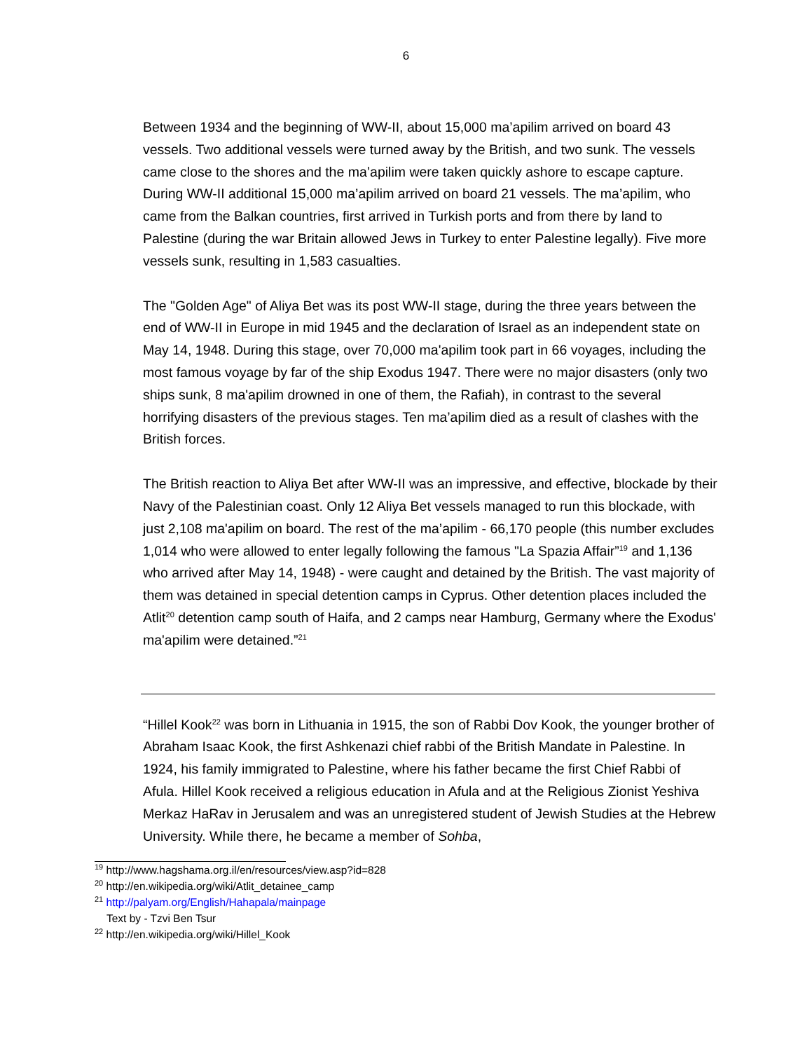6
Between 1934 and the beginning of WW-II, about 15,000 ma’apilim arrived on board 43 vessels. Two additional vessels were turned away by the British, and two sunk. The vessels came close to the shores and the ma’apilim were taken quickly ashore to escape capture. During WW-II additional 15,000 ma’apilim arrived on board 21 vessels. The ma’apilim, who came from the Balkan countries, first arrived in Turkish ports and from there by land to Palestine (during the war Britain allowed Jews in Turkey to enter Palestine legally). Five more vessels sunk, resulting in 1,583 casualties.
The "Golden Age" of Aliya Bet was its post WW-II stage, during the three years between the end of WW-II in Europe in mid 1945 and the declaration of Israel as an independent state on May 14, 1948. During this stage, over 70,000 ma'apilim took part in 66 voyages, including the most famous voyage by far of the ship Exodus 1947. There were no major disasters (only two ships sunk, 8 ma'apilim drowned in one of them, the Rafiah), in contrast to the several horrifying disasters of the previous stages. Ten ma’apilim died as a result of clashes with the British forces.
The British reaction to Aliya Bet after WW-II was an impressive, and effective, blockade by their Navy of the Palestinian coast. Only 12 Aliya Bet vessels managed to run this blockade, with just 2,108 ma'apilim on board. The rest of the ma’apilim - 66,170 people (this number excludes 1,014 who were allowed to enter legally following the famous "La Spazia Affair”<sup>19</sup> and 1,136 who arrived after May 14, 1948) - were caught and detained by the British. The vast majority of them was detained in special detention camps in Cyprus. Other detention places included the Atlit<sup>20</sup> detention camp south of Haifa, and 2 camps near Hamburg, Germany where the Exodus' ma'apilim were detained.”<sup>21</sup>
“Hillel Kook<sup>22</sup> was born in Lithuania in 1915, the son of Rabbi Dov Kook, the younger brother of Abraham Isaac Kook, the first Ashkenazi chief rabbi of the British Mandate in Palestine. In 1924, his family immigrated to Palestine, where his father became the first Chief Rabbi of Afula. Hillel Kook received a religious education in Afula and at the Religious Zionist Yeshiva Merkaz HaRav in Jerusalem and was an unregistered student of Jewish Studies at the Hebrew University. While there, he became a member of Sohba,
<sup>19</sup> http://www.hagshama.org.il/en/resources/view.asp?id=828
<sup>20</sup> http://en.wikipedia.org/wiki/Atlit_detainee_camp
<sup>21</sup> http://palyam.org/English/Hahapala/mainpage
Text by - Tzvi Ben Tsur
<sup>22</sup> http://en.wikipedia.org/wiki/Hillel_Kook